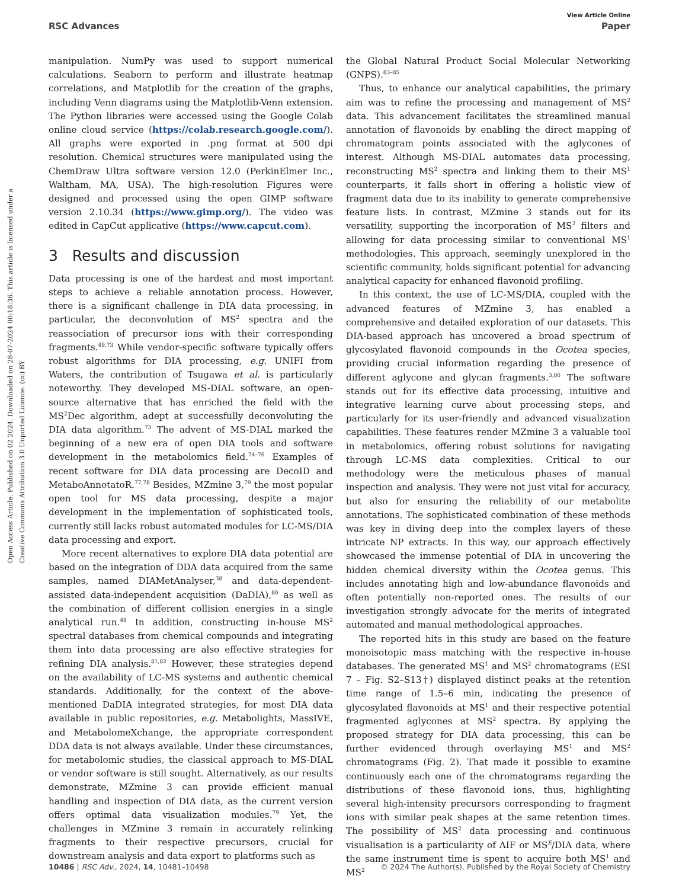View Article Online
RSC Advances Paper
Open Access Article. Published on 02 2024. Downloaded on 28-07-2024 00:18:36. This article is licensed under a Creative Commons Attribution 3.0 Unported Licence. (cc) BY
manipulation. NumPy was used to support numerical calculations. Seaborn to perform and illustrate heatmap correlations, and Matplotlib for the creation of the graphs, including Venn diagrams using the Matplotlib-Venn extension. The Python libraries were accessed using the Google Colab online cloud service (https://colab.research.google.com/). All graphs were exported in .png format at 500 dpi resolution. Chemical structures were manipulated using the ChemDraw Ultra software version 12.0 (PerkinElmer Inc., Waltham, MA, USA). The high-resolution Figures were designed and processed using the open GIMP software version 2.10.34 (https://www.gimp.org/). The video was edited in CapCut applicative (https://www.capcut.com).
3 Results and discussion
Data processing is one of the hardest and most important steps to achieve a reliable annotation process. However, there is a significant challenge in DIA data processing, in particular, the deconvolution of MS<sup>2</sup> spectra and the reassociation of precursor ions with their corresponding fragments.<sup>49,73</sup> While vendor-specific software typically offers robust algorithms for DIA processing, e.g. UNIFI from Waters, the contribution of Tsugawa et al. is particularly noteworthy. They developed MS-DIAL software, an open-source alternative that has enriched the field with the MS<sup>2</sup>Dec algorithm, adept at successfully deconvoluting the DIA data algorithm.<sup>73</sup> The advent of MS-DIAL marked the beginning of a new era of open DIA tools and software development in the metabolomics field.<sup>74–76</sup> Examples of recent software for DIA data processing are DecoID and MetaboAnnotatoR.<sup>77,78</sup> Besides, MZmine 3,<sup>79</sup> the most popular open tool for MS data processing, despite a major development in the implementation of sophisticated tools, currently still lacks robust automated modules for LC-MS/DIA data processing and export.
More recent alternatives to explore DIA data potential are based on the integration of DDA data acquired from the same samples, named DIAMetAnalyser,<sup>38</sup> and data-dependent-assisted data-independent acquisition (DaDIA),<sup>80</sup> as well as the combination of different collision energies in a single analytical run.<sup>48</sup> In addition, constructing in-house MS<sup>2</sup> spectral databases from chemical compounds and integrating them into data processing are also effective strategies for refining DIA analysis.<sup>81,82</sup> However, these strategies depend on the availability of LC-MS systems and authentic chemical standards. Additionally, for the context of the above-mentioned DaDIA integrated strategies, for most DIA data available in public repositories, e.g. Metabolights, MassIVE, and MetabolomeXchange, the appropriate correspondent DDA data is not always available. Under these circumstances, for metabolomic studies, the classical approach to MS-DIAL or vendor software is still sought. Alternatively, as our results demonstrate, MZmine 3 can provide efficient manual handling and inspection of DIA data, as the current version offers optimal data visualization modules.<sup>79</sup> Yet, the challenges in MZmine 3 remain in accurately relinking fragments to their respective precursors, crucial for downstream analysis and data export to platforms such as
the Global Natural Product Social Molecular Networking (GNPS).<sup>83–85</sup>
Thus, to enhance our analytical capabilities, the primary aim was to refine the processing and management of MS<sup>2</sup> data. This advancement facilitates the streamlined manual annotation of flavonoids by enabling the direct mapping of chromatogram points associated with the aglycones of interest. Although MS-DIAL automates data processing, reconstructing MS<sup>2</sup> spectra and linking them to their MS<sup>1</sup> counterparts, it falls short in offering a holistic view of fragment data due to its inability to generate comprehensive feature lists. In contrast, MZmine 3 stands out for its versatility, supporting the incorporation of MS<sup>2</sup> filters and allowing for data processing similar to conventional MS<sup>1</sup> methodologies. This approach, seemingly unexplored in the scientific community, holds significant potential for advancing analytical capacity for enhanced flavonoid profiling.
In this context, the use of LC-MS/DIA, coupled with the advanced features of MZmine 3, has enabled a comprehensive and detailed exploration of our datasets. This DIA-based approach has uncovered a broad spectrum of glycosylated flavonoid compounds in the Ocotea species, providing crucial information regarding the presence of different aglycone and glycan fragments.<sup>3,86</sup> The software stands out for its effective data processing, intuitive and integrative learning curve about processing steps, and particularly for its user-friendly and advanced visualization capabilities. These features render MZmine 3 a valuable tool in metabolomics, offering robust solutions for navigating through LC-MS data complexities. Critical to our methodology were the meticulous phases of manual inspection and analysis. They were not just vital for accuracy, but also for ensuring the reliability of our metabolite annotations. The sophisticated combination of these methods was key in diving deep into the complex layers of these intricate NP extracts. In this way, our approach effectively showcased the immense potential of DIA in uncovering the hidden chemical diversity within the Ocotea genus. This includes annotating high and low-abundance flavonoids and often potentially non-reported ones. The results of our investigation strongly advocate for the merits of integrated automated and manual methodological approaches.
The reported hits in this study are based on the feature monoisotopic mass matching with the respective in-house databases. The generated MS<sup>1</sup> and MS<sup>2</sup> chromatograms (ESI 7 – Fig. S2–S13†) displayed distinct peaks at the retention time range of 1.5–6 min, indicating the presence of glycosylated flavonoids at MS<sup>1</sup> and their respective potential fragmented aglycones at MS<sup>2</sup> spectra. By applying the proposed strategy for DIA data processing, this can be further evidenced through overlaying MS<sup>1</sup> and MS<sup>2</sup> chromatograms (Fig. 2). That made it possible to examine continuously each one of the chromatograms regarding the distributions of these flavonoid ions, thus, highlighting several high-intensity precursors corresponding to fragment ions with similar peak shapes at the same retention times. The possibility of MS<sup>2</sup> data processing and continuous visualisation is a particularity of AIF or MS<sup>E</sup>/DIA data, where the same instrument time is spent to acquire both MS<sup>1</sup> and MS<sup>2</sup>
10486 | RSC Adv., 2024, 14, 10481–10498 © 2024 The Author(s). Published by the Royal Society of Chemistry